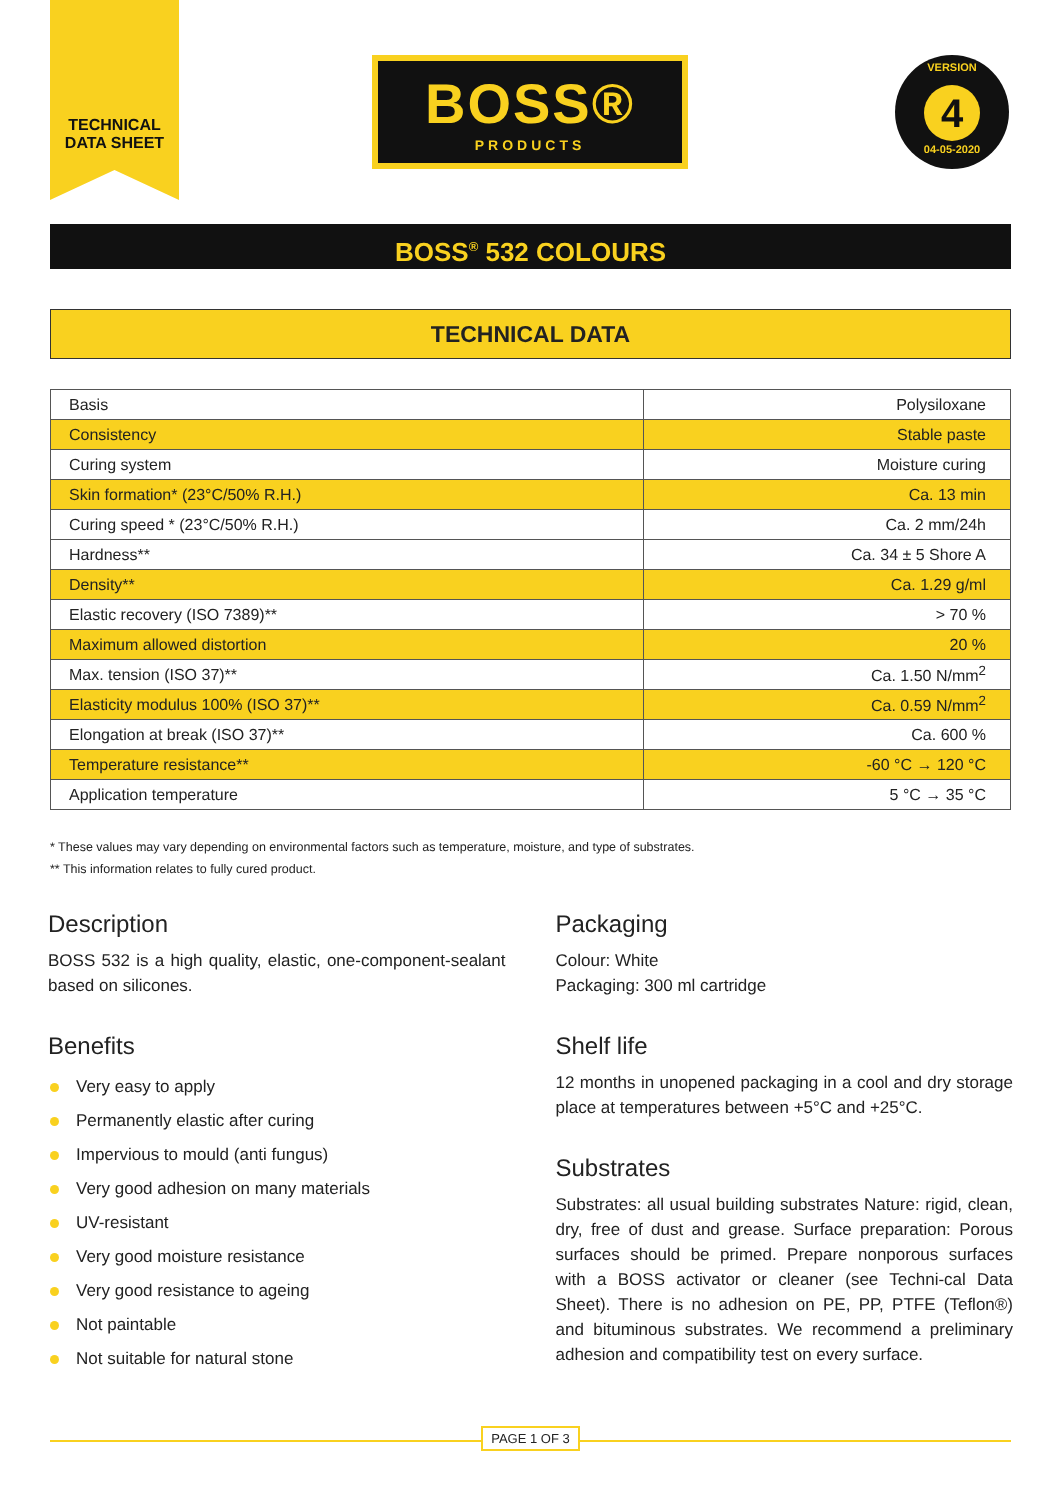TECHNICAL
DATA SHEET
BOSS®
PRODUCTS
VERSION
4
04-05-2020
BOSS<sup>®</sup> 532 COLOURS
TECHNICAL DATA
| Basis | Polysiloxane |
| Consistency | Stable paste |
| Curing system | Moisture curing |
| Skin formation* (23°C/50% R.H.) | Ca. 13 min |
| Curing speed * (23°C/50% R.H.) | Ca. 2 mm/24h |
| Hardness** | Ca. 34 ± 5 Shore A |
| Density** | Ca. 1.29 g/ml |
| Elastic recovery (ISO 7389)** | > 70 % |
| Maximum allowed distortion | 20 % |
| Max. tension (ISO 37)** | Ca. 1.50 N/mm<sup>2</sup> |
| Elasticity modulus 100% (ISO 37)** | Ca. 0.59 N/mm<sup>2</sup> |
| Elongation at break (ISO 37)** | Ca. 600 % |
| Temperature resistance** | -60 °C → 120 °C |
| Application temperature | 5 °C → 35 °C |
* These values may vary depending on environmental factors such as temperature, moisture, and type of substrates.
** This information relates to fully cured product.
Description
BOSS 532 is a high quality, elastic, one-component-sealant based on silicones.
Benefits
Very easy to apply
Permanently elastic after curing
Impervious to mould (anti fungus)
Very good adhesion on many materials
UV-resistant
Very good moisture resistance
Very good resistance to ageing
Not paintable
Not suitable for natural stone
Packaging
Colour: White
Packaging: 300 ml cartridge
Shelf life
12 months in unopened packaging in a cool and dry storage place at temperatures between +5°C and +25°C.
Substrates
Substrates: all usual building substrates Nature: rigid, clean, dry, free of dust and grease. Surface preparation: Porous surfaces should be primed. Prepare nonporous surfaces with a BOSS activator or cleaner (see Techni-cal Data Sheet). There is no adhesion on PE, PP, PTFE (Teflon®) and bituminous substrates. We recommend a preliminary adhesion and compatibility test on every surface.
PAGE 1 OF 3